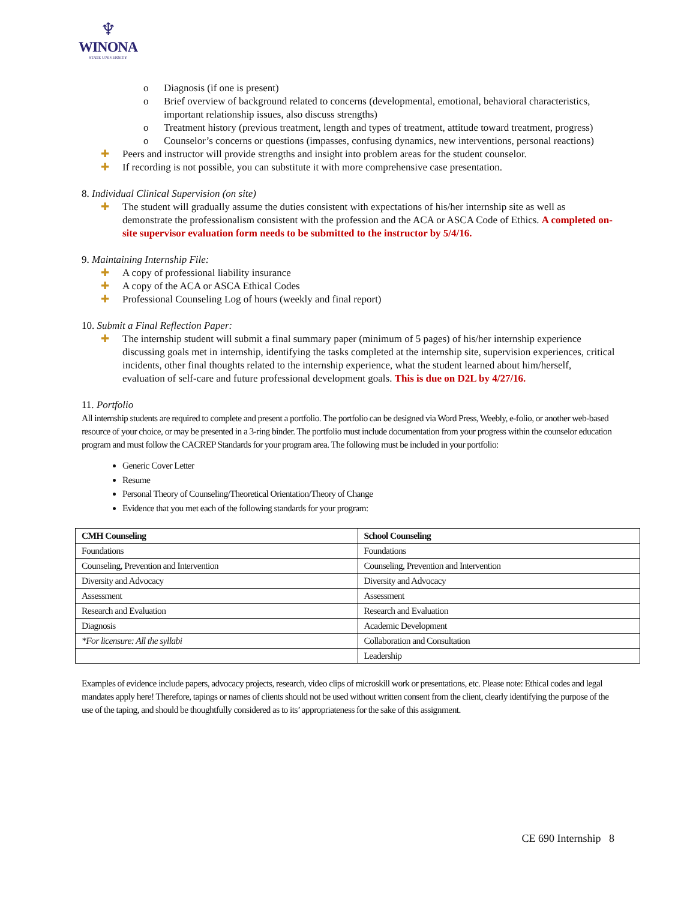♆
WINONA
STATE UNIVERSITY
o Diagnosis (if one is present)
o Brief overview of background related to concerns (developmental, emotional, behavioral characteristics, important relationship issues, also discuss strengths)
o Treatment history (previous treatment, length and types of treatment, attitude toward treatment, progress)
o Counselor’s concerns or questions (impasses, confusing dynamics, new interventions, personal reactions)
✚ Peers and instructor will provide strengths and insight into problem areas for the student counselor.
✚ If recording is not possible, you can substitute it with more comprehensive case presentation.
8. Individual Clinical Supervision (on site)
✚ The student will gradually assume the duties consistent with expectations of his/her internship site as well as demonstrate the professionalism consistent with the profession and the ACA or ASCA Code of Ethics. A completed on-site supervisor evaluation form needs to be submitted to the instructor by 5/4/16.
9. Maintaining Internship File:
✚ A copy of professional liability insurance
✚ A copy of the ACA or ASCA Ethical Codes
✚ Professional Counseling Log of hours (weekly and final report)
10. Submit a Final Reflection Paper:
✚ The internship student will submit a final summary paper (minimum of 5 pages) of his/her internship experience discussing goals met in internship, identifying the tasks completed at the internship site, supervision experiences, critical incidents, other final thoughts related to the internship experience, what the student learned about him/herself, evaluation of self-care and future professional development goals. This is due on D2L by 4/27/16.
11. Portfolio
All internship students are required to complete and present a portfolio. The portfolio can be designed via Word Press, Weebly, e-folio, or another web-based resource of your choice, or may be presented in a 3-ring binder. The portfolio must include documentation from your progress within the counselor education program and must follow the CACREP Standards for your program area. The following must be included in your portfolio:
Generic Cover Letter
Resume
Personal Theory of Counseling/Theoretical Orientation/Theory of Change
Evidence that you met each of the following standards for your program:
| CMH Counseling | School Counseling |
| --- | --- |
| Foundations | Foundations |
| Counseling, Prevention and Intervention | Counseling, Prevention and Intervention |
| Diversity and Advocacy | Diversity and Advocacy |
| Assessment | Assessment |
| Research and Evaluation | Research and Evaluation |
| Diagnosis | Academic Development |
| *For licensure: All the syllabi | Collaboration and Consultation |
| | Leadership |
Examples of evidence include papers, advocacy projects, research, video clips of microskill work or presentations, etc. Please note: Ethical codes and legal mandates apply here! Therefore, tapings or names of clients should not be used without written consent from the client, clearly identifying the purpose of the use of the taping, and should be thoughtfully considered as to its’ appropriateness for the sake of this assignment.
CE 690 Internship 8